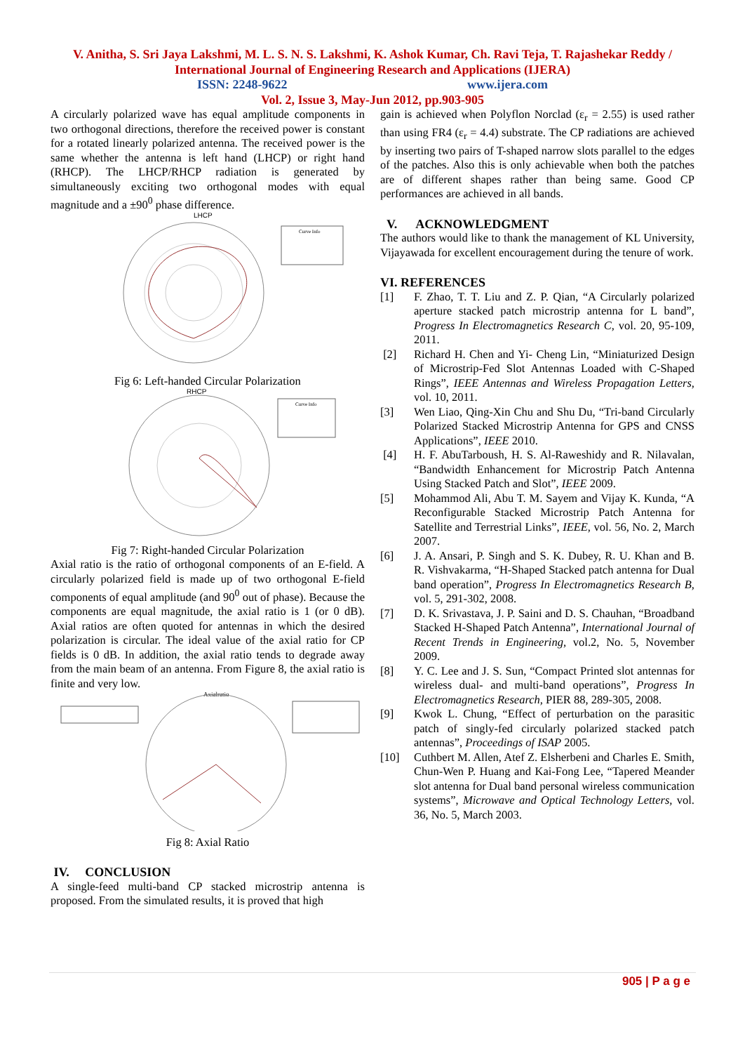V. Anitha, S. Sri Jaya Lakshmi, M. L. S. N. S. Lakshmi, K. Ashok Kumar, Ch. Ravi Teja, T. Rajashekar Reddy / International Journal of Engineering Research and Applications (IJERA)
ISSN: 2248-9622 www.ijera.com
Vol. 2, Issue 3, May-Jun 2012, pp.903-905
A circularly polarized wave has equal amplitude components in two orthogonal directions, therefore the received power is constant for a rotated linearly polarized antenna. The received power is the same whether the antenna is left hand (LHCP) or right hand (RHCP). The LHCP/RHCP radiation is generated by simultaneously exciting two orthogonal modes with equal magnitude and a ±90<sup>0</sup> phase difference.
LHCP
Curve Info
Fig 6: Left-handed Circular Polarization
RHCP
Curve Info
Fig 7: Right-handed Circular Polarization
Axial ratio is the ratio of orthogonal components of an E-field. A circularly polarized field is made up of two orthogonal E-field components of equal amplitude (and 90<sup>0</sup> out of phase). Because the components are equal magnitude, the axial ratio is 1 (or 0 dB). Axial ratios are often quoted for antennas in which the desired polarization is circular. The ideal value of the axial ratio for CP fields is 0 dB. In addition, the axial ratio tends to degrade away from the main beam of an antenna. From Figure 8, the axial ratio is finite and very low.
Axialratio
Fig 8: Axial Ratio
IV. CONCLUSION
A single-feed multi-band CP stacked microstrip antenna is proposed. From the simulated results, it is proved that high
gain is achieved when Polyflon Norclad (ε<sub>r</sub> = 2.55) is used rather than using FR4 (ε<sub>r</sub> = 4.4) substrate. The CP radiations are achieved by inserting two pairs of T-shaped narrow slots parallel to the edges of the patches. Also this is only achievable when both the patches are of different shapes rather than being same. Good CP performances are achieved in all bands.
V. ACKNOWLEDGMENT
The authors would like to thank the management of KL University, Vijayawada for excellent encouragement during the tenure of work.
VI. REFERENCES
[1] F. Zhao, T. T. Liu and Z. P. Qian, “A Circularly polarized aperture stacked patch microstrip antenna for L band”, Progress In Electromagnetics Research C, vol. 20, 95-109, 2011.
[2] Richard H. Chen and Yi- Cheng Lin, “Miniaturized Design of Microstrip-Fed Slot Antennas Loaded with C-Shaped Rings”, IEEE Antennas and Wireless Propagation Letters, vol. 10, 2011.
[3] Wen Liao, Qing-Xin Chu and Shu Du, “Tri-band Circularly Polarized Stacked Microstrip Antenna for GPS and CNSS Applications”, IEEE 2010.
[4] H. F. AbuTarboush, H. S. Al-Raweshidy and R. Nilavalan, “Bandwidth Enhancement for Microstrip Patch Antenna Using Stacked Patch and Slot”, IEEE 2009.
[5] Mohammod Ali, Abu T. M. Sayem and Vijay K. Kunda, “A Reconfigurable Stacked Microstrip Patch Antenna for Satellite and Terrestrial Links”, IEEE, vol. 56, No. 2, March 2007.
[6] J. A. Ansari, P. Singh and S. K. Dubey, R. U. Khan and B. R. Vishvakarma, “H-Shaped Stacked patch antenna for Dual band operation”, Progress In Electromagnetics Research B, vol. 5, 291-302, 2008.
[7] D. K. Srivastava, J. P. Saini and D. S. Chauhan, “Broadband Stacked H-Shaped Patch Antenna”, International Journal of Recent Trends in Engineering, vol.2, No. 5, November 2009.
[8] Y. C. Lee and J. S. Sun, “Compact Printed slot antennas for wireless dual- and multi-band operations”, Progress In Electromagnetics Research, PIER 88, 289-305, 2008.
[9] Kwok L. Chung, “Effect of perturbation on the parasitic patch of singly-fed circularly polarized stacked patch antennas”, Proceedings of ISAP 2005.
[10] Cuthbert M. Allen, Atef Z. Elsherbeni and Charles E. Smith, Chun-Wen P. Huang and Kai-Fong Lee, “Tapered Meander slot antenna for Dual band personal wireless communication systems”, Microwave and Optical Technology Letters, vol. 36, No. 5, March 2003.
905 | P a g e